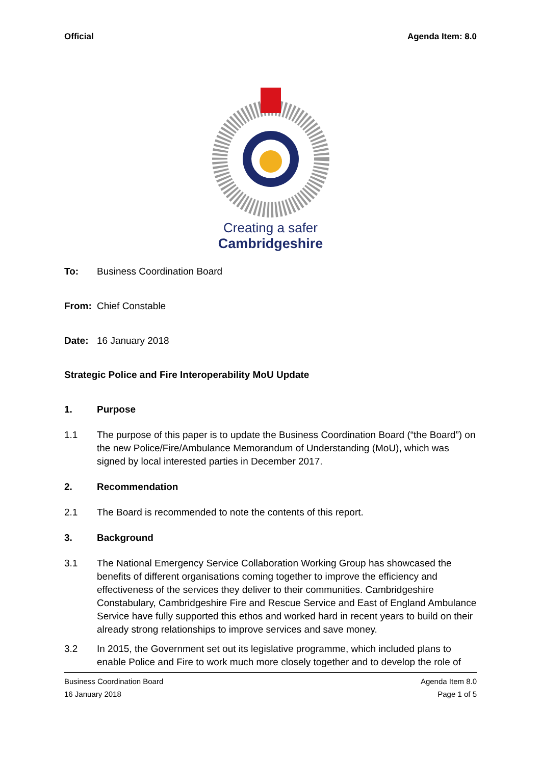Official Agenda Item: 8.0
Creating a safer
Cambridgeshire
To: Business Coordination Board
From: Chief Constable
Date: 16 January 2018
Strategic Police and Fire Interoperability MoU Update
1. Purpose
1.1 The purpose of this paper is to update the Business Coordination Board (“the Board”) on the new Police/Fire/Ambulance Memorandum of Understanding (MoU), which was signed by local interested parties in December 2017.
2. Recommendation
2.1 The Board is recommended to note the contents of this report.
3. Background
3.1 The National Emergency Service Collaboration Working Group has showcased the benefits of different organisations coming together to improve the efficiency and effectiveness of the services they deliver to their communities. Cambridgeshire Constabulary, Cambridgeshire Fire and Rescue Service and East of England Ambulance Service have fully supported this ethos and worked hard in recent years to build on their already strong relationships to improve services and save money.
3.2 In 2015, the Government set out its legislative programme, which included plans to enable Police and Fire to work much more closely together and to develop the role of
Business Coordination Board Agenda Item 8.0
16 January 2018 Page 1 of 5